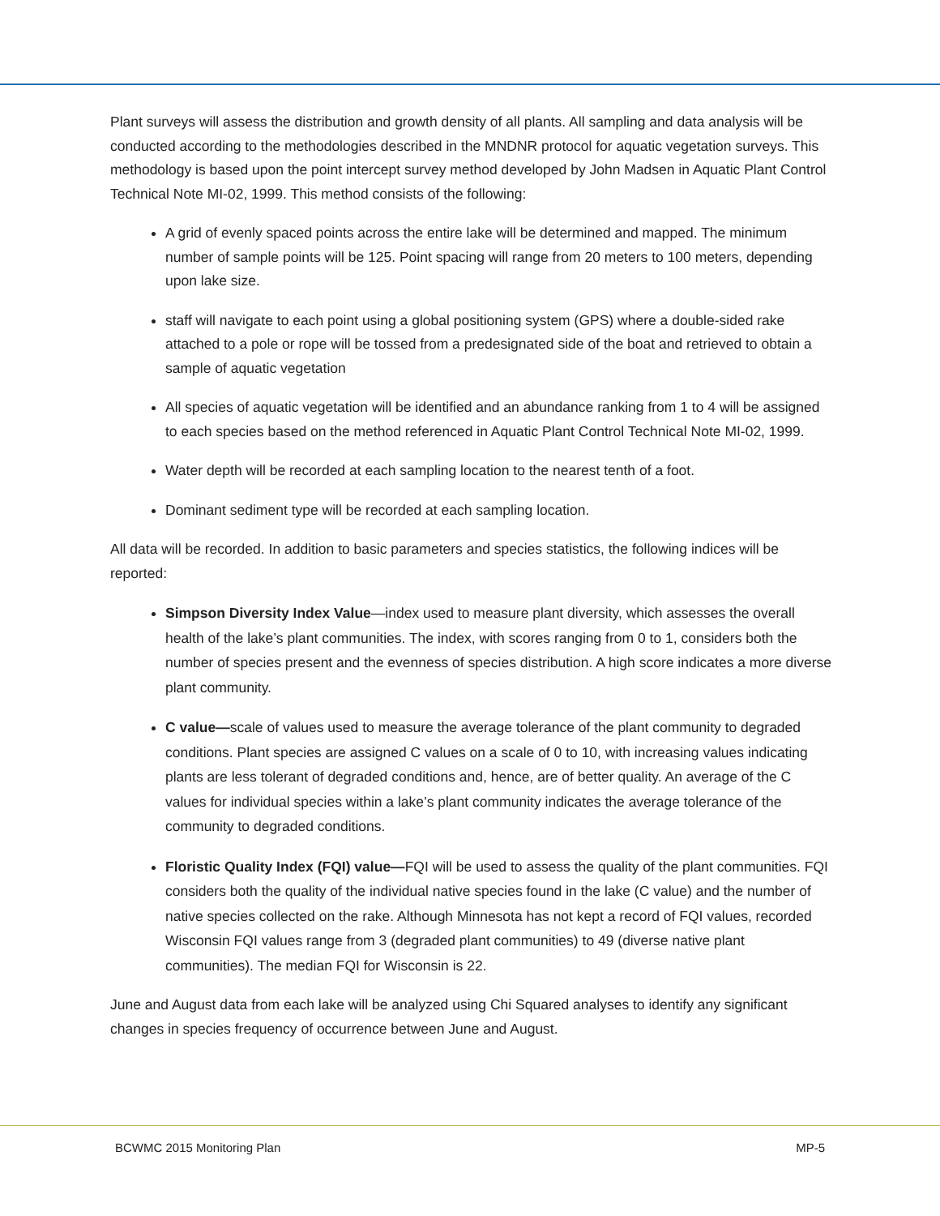Plant surveys will assess the distribution and growth density of all plants. All sampling and data analysis will be conducted according to the methodologies described in the MNDNR protocol for aquatic vegetation surveys. This methodology is based upon the point intercept survey method developed by John Madsen in Aquatic Plant Control Technical Note MI-02, 1999. This method consists of the following:
A grid of evenly spaced points across the entire lake will be determined and mapped. The minimum number of sample points will be 125. Point spacing will range from 20 meters to 100 meters, depending upon lake size.
staff will navigate to each point using a global positioning system (GPS) where a double-sided rake attached to a pole or rope will be tossed from a predesignated side of the boat and retrieved to obtain a sample of aquatic vegetation
All species of aquatic vegetation will be identified and an abundance ranking from 1 to 4 will be assigned to each species based on the method referenced in Aquatic Plant Control Technical Note MI-02, 1999.
Water depth will be recorded at each sampling location to the nearest tenth of a foot.
Dominant sediment type will be recorded at each sampling location.
All data will be recorded. In addition to basic parameters and species statistics, the following indices will be reported:
Simpson Diversity Index Value—index used to measure plant diversity, which assesses the overall health of the lake’s plant communities. The index, with scores ranging from 0 to 1, considers both the number of species present and the evenness of species distribution. A high score indicates a more diverse plant community.
C value—scale of values used to measure the average tolerance of the plant community to degraded conditions. Plant species are assigned C values on a scale of 0 to 10, with increasing values indicating plants are less tolerant of degraded conditions and, hence, are of better quality. An average of the C values for individual species within a lake’s plant community indicates the average tolerance of the community to degraded conditions.
Floristic Quality Index (FQI) value—FQI will be used to assess the quality of the plant communities. FQI considers both the quality of the individual native species found in the lake (C value) and the number of native species collected on the rake. Although Minnesota has not kept a record of FQI values, recorded Wisconsin FQI values range from 3 (degraded plant communities) to 49 (diverse native plant communities). The median FQI for Wisconsin is 22.
June and August data from each lake will be analyzed using Chi Squared analyses to identify any significant changes in species frequency of occurrence between June and August.
BCWMC 2015 Monitoring Plan MP-5